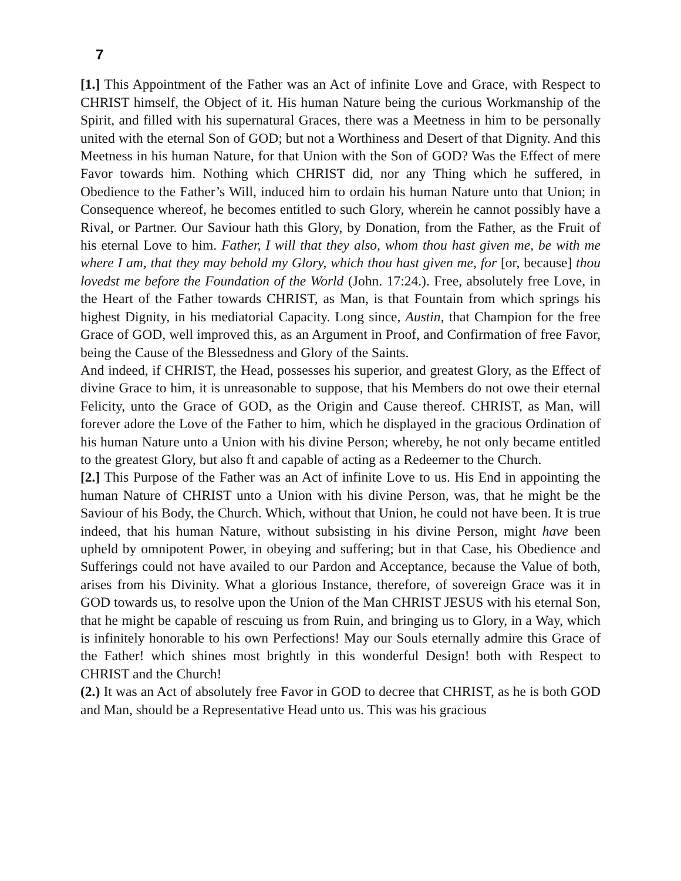7
[1.] This Appointment of the Father was an Act of infinite Love and Grace, with Respect to CHRIST himself, the Object of it. His human Nature being the curious Workmanship of the Spirit, and filled with his supernatural Graces, there was a Meetness in him to be personally united with the eternal Son of GOD; but not a Worthiness and Desert of that Dignity. And this Meetness in his human Nature, for that Union with the Son of GOD? Was the Effect of mere Favor towards him. Nothing which CHRIST did, nor any Thing which he suffered, in Obedience to the Father’s Will, induced him to ordain his human Nature unto that Union; in Consequence whereof, he becomes entitled to such Glory, wherein he cannot possibly have a Rival, or Partner. Our Saviour hath this Glory, by Donation, from the Father, as the Fruit of his eternal Love to him. Father, I will that they also, whom thou hast given me, be with me where I am, that they may behold my Glory, which thou hast given me, for [or, because] thou lovedst me before the Foundation of the World (John. 17:24.). Free, absolutely free Love, in the Heart of the Father towards CHRIST, as Man, is that Fountain from which springs his highest Dignity, in his mediatorial Capacity. Long since, Austin, that Champion for the free Grace of GOD, well improved this, as an Argument in Proof, and Confirmation of free Favor, being the Cause of the Blessedness and Glory of the Saints.
And indeed, if CHRIST, the Head, possesses his superior, and greatest Glory, as the Effect of divine Grace to him, it is unreasonable to suppose, that his Members do not owe their eternal Felicity, unto the Grace of GOD, as the Origin and Cause thereof. CHRIST, as Man, will forever adore the Love of the Father to him, which he displayed in the gracious Ordination of his human Nature unto a Union with his divine Person; whereby, he not only became entitled to the greatest Glory, but also ft and capable of acting as a Redeemer to the Church.
[2.] This Purpose of the Father was an Act of infinite Love to us. His End in appointing the human Nature of CHRIST unto a Union with his divine Person, was, that he might be the Saviour of his Body, the Church. Which, without that Union, he could not have been. It is true indeed, that his human Nature, without subsisting in his divine Person, might have been upheld by omnipotent Power, in obeying and suffering; but in that Case, his Obedience and Sufferings could not have availed to our Pardon and Acceptance, because the Value of both, arises from his Divinity. What a glorious Instance, therefore, of sovereign Grace was it in GOD towards us, to resolve upon the Union of the Man CHRIST JESUS with his eternal Son, that he might be capable of rescuing us from Ruin, and bringing us to Glory, in a Way, which is infinitely honorable to his own Perfections! May our Souls eternally admire this Grace of the Father! which shines most brightly in this wonderful Design! both with Respect to CHRIST and the Church!
(2.) It was an Act of absolutely free Favor in GOD to decree that CHRIST, as he is both GOD and Man, should be a Representative Head unto us. This was his gracious